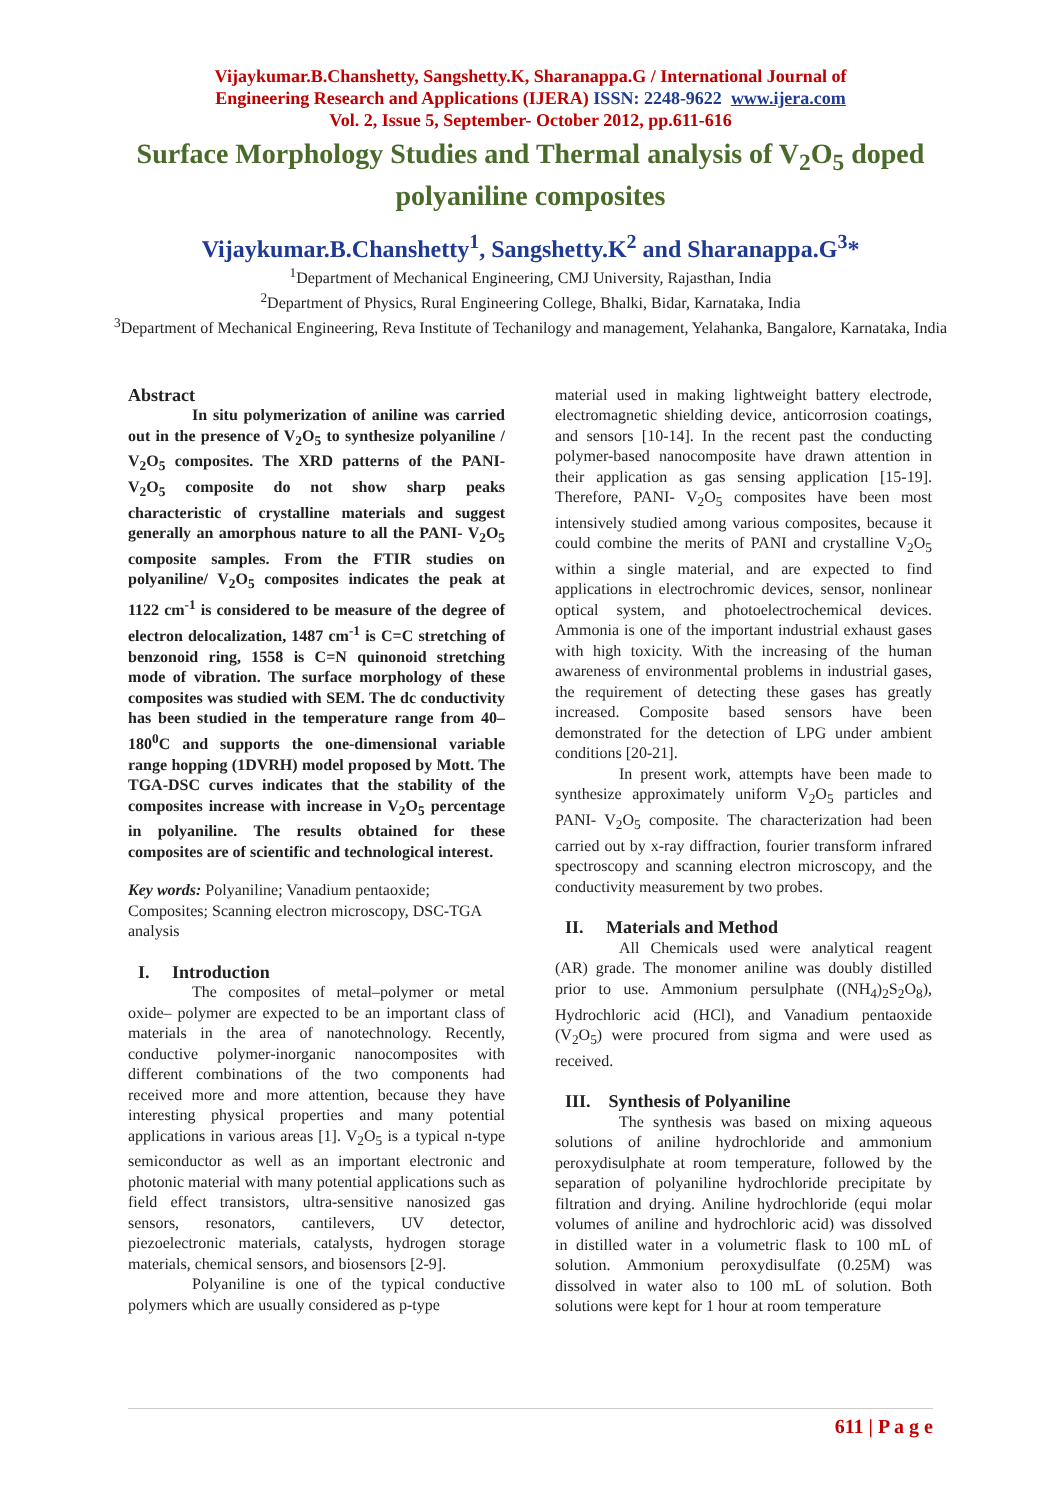Vijaykumar.B.Chanshetty, Sangshetty.K, Sharanappa.G / International Journal of
Engineering Research and Applications (IJERA) ISSN: 2248-9622 www.ijera.com
Vol. 2, Issue 5, September- October 2012, pp.611-616
Surface Morphology Studies and Thermal analysis of V<sub>2</sub>O<sub>5</sub> doped polyaniline composites
Vijaykumar.B.Chanshetty<sup>1</sup>, Sangshetty.K<sup>2</sup> and Sharanappa.G<sup>3</sup>*
<sup>1</sup> Department of Mechanical Engineering, CMJ University, Rajasthan, India
<sup>2</sup> Department of Physics, Rural Engineering College, Bhalki, Bidar, Karnataka, India
<sup>3</sup> Department of Mechanical Engineering, Reva Institute of Techanilogy and management, Yelahanka, Bangalore, Karnataka, India
Abstract
In situ polymerization of aniline was carried out in the presence of V<sub>2</sub>O<sub>5</sub> to synthesize polyaniline / V<sub>2</sub>O<sub>5</sub> composites. The XRD patterns of the PANI-V<sub>2</sub>O<sub>5</sub> composite do not show sharp peaks characteristic of crystalline materials and suggest generally an amorphous nature to all the PANI- V<sub>2</sub>O<sub>5</sub> composite samples. From the FTIR studies on polyaniline/ V<sub>2</sub>O<sub>5</sub> composites indicates the peak at 1122 cm<sup>-1</sup> is considered to be measure of the degree of electron delocalization, 1487 cm<sup>-1</sup> is C=C stretching of benzonoid ring, 1558 is C=N quinonoid stretching mode of vibration. The surface morphology of these composites was studied with SEM. The dc conductivity has been studied in the temperature range from 40–180<sup>0</sup>C and supports the one-dimensional variable range hopping (1DVRH) model proposed by Mott. The TGA-DSC curves indicates that the stability of the composites increase with increase in V<sub>2</sub>O<sub>5</sub> percentage in polyaniline. The results obtained for these composites are of scientific and technological interest.
Key words: Polyaniline; Vanadium pentaoxide; Composites; Scanning electron microscopy, DSC-TGA analysis
I. Introduction
The composites of metal–polymer or metal oxide– polymer are expected to be an important class of materials in the area of nanotechnology. Recently, conductive polymer-inorganic nanocomposites with different combinations of the two components had received more and more attention, because they have interesting physical properties and many potential applications in various areas [1]. V<sub>2</sub>O<sub>5</sub> is a typical n-type semiconductor as well as an important electronic and photonic material with many potential applications such as field effect transistors, ultra-sensitive nanosized gas sensors, resonators, cantilevers, UV detector, piezoelectronic materials, catalysts, hydrogen storage materials, chemical sensors, and biosensors [2-9].
Polyaniline is one of the typical conductive polymers which are usually considered as p-type
material used in making lightweight battery electrode, electromagnetic shielding device, anticorrosion coatings, and sensors [10-14]. In the recent past the conducting polymer-based nanocomposite have drawn attention in their application as gas sensing application [15-19]. Therefore, PANI- V<sub>2</sub>O<sub>5</sub> composites have been most intensively studied among various composites, because it could combine the merits of PANI and crystalline V<sub>2</sub>O<sub>5</sub> within a single material, and are expected to find applications in electrochromic devices, sensor, nonlinear optical system, and photoelectrochemical devices. Ammonia is one of the important industrial exhaust gases with high toxicity. With the increasing of the human awareness of environmental problems in industrial gases, the requirement of detecting these gases has greatly increased. Composite based sensors have been demonstrated for the detection of LPG under ambient conditions [20-21].
In present work, attempts have been made to synthesize approximately uniform V<sub>2</sub>O<sub>5</sub> particles and PANI- V<sub>2</sub>O<sub>5</sub> composite. The characterization had been carried out by x-ray diffraction, fourier transform infrared spectroscopy and scanning electron microscopy, and the conductivity measurement by two probes.
II. Materials and Method
All Chemicals used were analytical reagent (AR) grade. The monomer aniline was doubly distilled prior to use. Ammonium persulphate ((NH<sub>4</sub>)<sub>2</sub>S<sub>2</sub>O<sub>8</sub>), Hydrochloric acid (HCl), and Vanadium pentaoxide (V<sub>2</sub>O<sub>5</sub>) were procured from sigma and were used as received.
III. Synthesis of Polyaniline
The synthesis was based on mixing aqueous solutions of aniline hydrochloride and ammonium peroxydisulphate at room temperature, followed by the separation of polyaniline hydrochloride precipitate by filtration and drying. Aniline hydrochloride (equi molar volumes of aniline and hydrochloric acid) was dissolved in distilled water in a volumetric flask to 100 mL of solution. Ammonium peroxydisulfate (0.25M) was dissolved in water also to 100 mL of solution. Both solutions were kept for 1 hour at room temperature
611 | P a g e